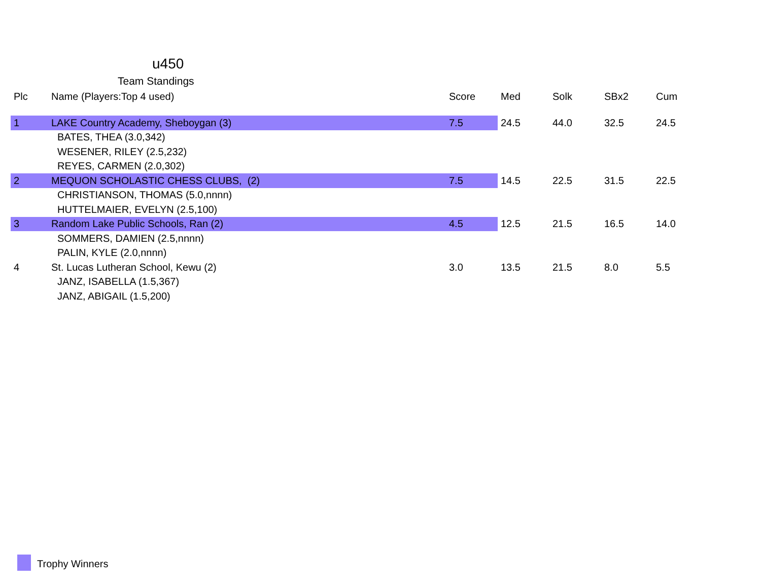u450
Team Standings
| Plc | Name (Players:Top 4 used) | Score | Med | Solk | SBx2 | Cum |
| --- | --- | --- | --- | --- | --- | --- |
| 1 | LAKE Country Academy, Sheboygan (3) | 7.5 | 24.5 | 44.0 | 32.5 | 24.5 |
| | BATES, THEA (3.0,342) | | | | | |
| | WESENER, RILEY (2.5,232) | | | | | |
| | REYES, CARMEN (2.0,302) | | | | | |
| 2 | MEQUON SCHOLASTIC CHESS CLUBS, (2) | 7.5 | 14.5 | 22.5 | 31.5 | 22.5 |
| | CHRISTIANSON, THOMAS (5.0,nnnn) | | | | | |
| | HUTTELMAIER, EVELYN (2.5,100) | | | | | |
| 3 | Random Lake Public Schools, Ran (2) | 4.5 | 12.5 | 21.5 | 16.5 | 14.0 |
| | SOMMERS, DAMIEN (2.5,nnnn) | | | | | |
| | PALIN, KYLE (2.0,nnnn) | | | | | |
| 4 | St. Lucas Lutheran School, Kewu (2) | 3.0 | 13.5 | 21.5 | 8.0 | 5.5 |
| | JANZ, ISABELLA (1.5,367) | | | | | |
| | JANZ, ABIGAIL (1.5,200) | | | | | |
Trophy Winners